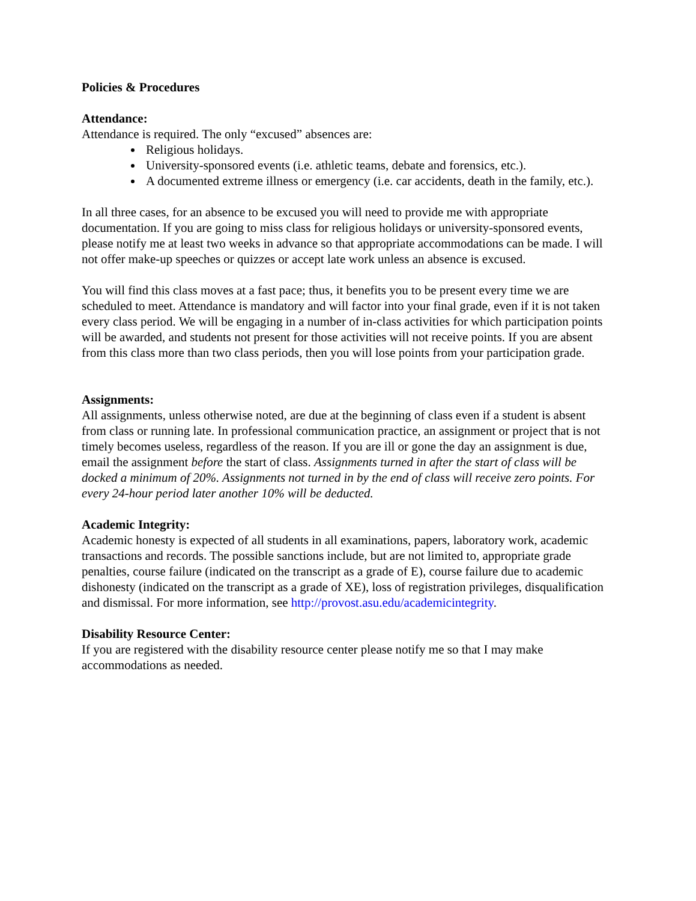Policies & Procedures
Attendance:
Attendance is required. The only “excused” absences are:
Religious holidays.
University-sponsored events (i.e. athletic teams, debate and forensics, etc.).
A documented extreme illness or emergency (i.e. car accidents, death in the family, etc.).
In all three cases, for an absence to be excused you will need to provide me with appropriate documentation. If you are going to miss class for religious holidays or university-sponsored events, please notify me at least two weeks in advance so that appropriate accommodations can be made. I will not offer make-up speeches or quizzes or accept late work unless an absence is excused.
You will find this class moves at a fast pace; thus, it benefits you to be present every time we are scheduled to meet. Attendance is mandatory and will factor into your final grade, even if it is not taken every class period. We will be engaging in a number of in-class activities for which participation points will be awarded, and students not present for those activities will not receive points. If you are absent from this class more than two class periods, then you will lose points from your participation grade.
Assignments:
All assignments, unless otherwise noted, are due at the beginning of class even if a student is absent from class or running late. In professional communication practice, an assignment or project that is not timely becomes useless, regardless of the reason. If you are ill or gone the day an assignment is due, email the assignment before the start of class. Assignments turned in after the start of class will be docked a minimum of 20%. Assignments not turned in by the end of class will receive zero points. For every 24-hour period later another 10% will be deducted.
Academic Integrity:
Academic honesty is expected of all students in all examinations, papers, laboratory work, academic transactions and records. The possible sanctions include, but are not limited to, appropriate grade penalties, course failure (indicated on the transcript as a grade of E), course failure due to academic dishonesty (indicated on the transcript as a grade of XE), loss of registration privileges, disqualification and dismissal. For more information, see http://provost.asu.edu/academicintegrity.
Disability Resource Center:
If you are registered with the disability resource center please notify me so that I may make accommodations as needed.